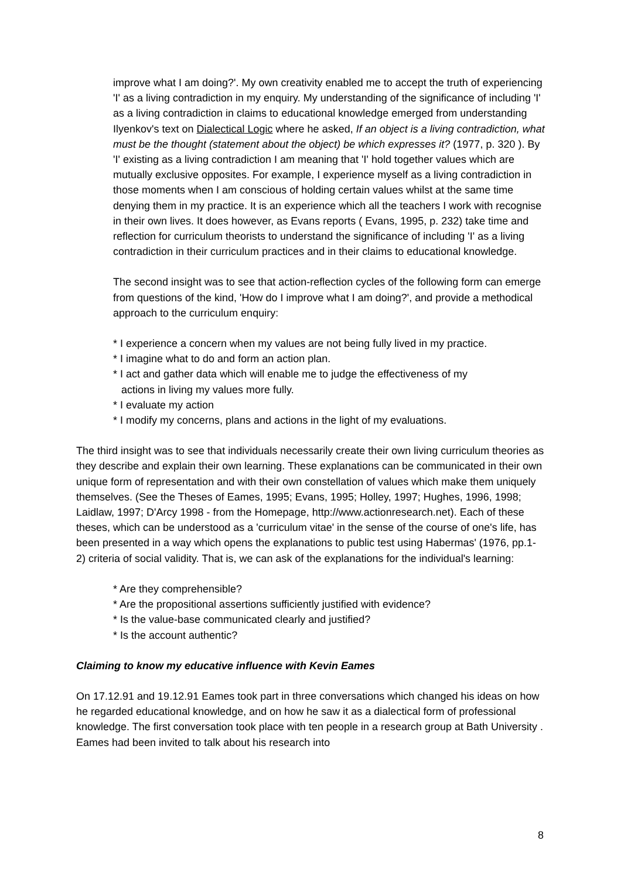improve what I am doing?'. My own creativity enabled me to accept the truth of experiencing 'I' as a living contradiction in my enquiry. My understanding of the significance of including 'I' as a living contradiction in claims to educational knowledge emerged from understanding Ilyenkov's text on Dialectical Logic where he asked, If an object is a living contradiction, what must be the thought (statement about the object) be which expresses it? (1977, p. 320 ). By 'I' existing as a living contradiction I am meaning that 'I' hold together values which are mutually exclusive opposites. For example, I experience myself as a living contradiction in those moments when I am conscious of holding certain values whilst at the same time denying them in my practice. It is an experience which all the teachers I work with recognise in their own lives. It does however, as Evans reports ( Evans, 1995, p. 232) take time and reflection for curriculum theorists to understand the significance of including 'I' as a living contradiction in their curriculum practices and in their claims to educational knowledge.
The second insight was to see that action-reflection cycles of the following form can emerge from questions of the kind, 'How do I improve what I am doing?', and provide a methodical approach to the curriculum enquiry:
* I experience a concern when my values are not being fully lived in my practice.
* I imagine what to do and form an action plan.
* I act and gather data which will enable me to judge the effectiveness of my
actions in living my values more fully.
* I evaluate my action
* I modify my concerns, plans and actions in the light of my evaluations.
The third insight was to see that individuals necessarily create their own living curriculum theories as they describe and explain their own learning. These explanations can be communicated in their own unique form of representation and with their own constellation of values which make them uniquely themselves. (See the Theses of Eames, 1995; Evans, 1995; Holley, 1997; Hughes, 1996, 1998; Laidlaw, 1997; D'Arcy 1998 - from the Homepage, http://www.actionresearch.net). Each of these theses, which can be understood as a 'curriculum vitae' in the sense of the course of one's life, has been presented in a way which opens the explanations to public test using Habermas' (1976, pp.1-2) criteria of social validity. That is, we can ask of the explanations for the individual's learning:
* Are they comprehensible?
* Are the propositional assertions sufficiently justified with evidence?
* Is the value-base communicated clearly and justified?
* Is the account authentic?
Claiming to know my educative influence with Kevin Eames
On 17.12.91 and 19.12.91 Eames took part in three conversations which changed his ideas on how he regarded educational knowledge, and on how he saw it as a dialectical form of professional knowledge. The first conversation took place with ten people in a research group at Bath University . Eames had been invited to talk about his research into
8